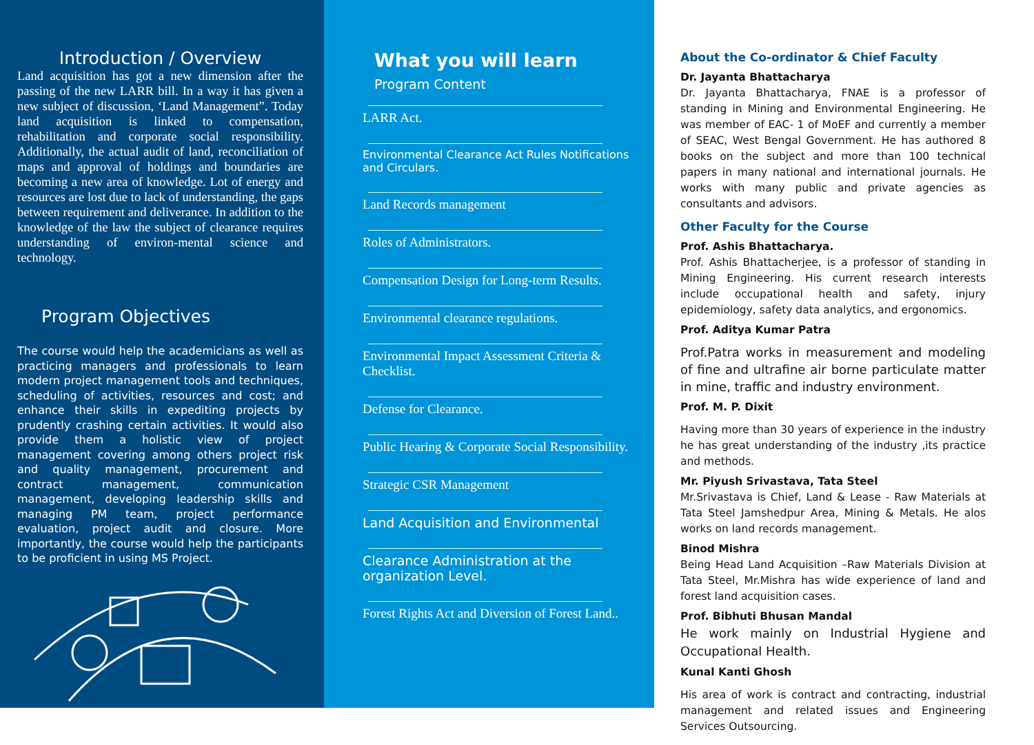Introduction / Overview
Land acquisition has got a new dimension after the passing of the new LARR bill. In a way it has given a new subject of discussion, ‘Land Management”. Today land acquisition is linked to compensation, rehabilitation and corporate social responsibility. Additionally, the actual audit of land, reconciliation of maps and approval of holdings and boundaries are becoming a new area of knowledge. Lot of energy and resources are lost due to lack of understanding, the gaps between requirement and deliverance. In addition to the knowledge of the law the subject of clearance requires understanding of environ-mental science and technology.
Program Objectives
The course would help the academicians as well as practicing managers and professionals to learn modern project management tools and techniques, scheduling of activities, resources and cost; and enhance their skills in expediting projects by prudently crashing certain activities. It would also provide them a holistic view of project management covering among others project risk and quality management, procurement and contract management, communication management, developing leadership skills and managing PM team, project performance evaluation, project audit and closure. More importantly, the course would help the participants to be proficient in using MS Project.
What you will learn
Program Content
LARR Act.
Environmental Clearance Act Rules Notifications and Circulars.
Land Records management
Roles of Administrators.
Compensation Design for Long-term Results.
Environmental clearance regulations.
Environmental Impact Assessment Criteria & Checklist.
Defense for Clearance.
Public Hearing & Corporate Social Responsibility.
Strategic CSR Management
Land Acquisition and Environmental
Clearance Administration at the organization Level.
Forest Rights Act and Diversion of Forest Land..
About the Co-ordinator & Chief Faculty
Dr. Jayanta Bhattacharya
Dr. Jayanta Bhattacharya, FNAE is a professor of standing in Mining and Environmental Engineering. He was member of EAC- 1 of MoEF and currently a member of SEAC, West Bengal Government. He has authored 8 books on the subject and more than 100 technical papers in many national and international journals. He works with many public and private agencies as consultants and advisors.
Other Faculty for the Course
Prof. Ashis Bhattacharya.
Prof. Ashis Bhattacherjee, is a professor of standing in Mining Engineering. His current research interests include occupational health and safety, injury epidemiology, safety data analytics, and ergonomics.
Prof. Aditya Kumar Patra
Prof.Patra works in measurement and modeling of fine and ultrafine air borne particulate matter in mine, traffic and industry environment.
Prof. M. P. Dixit
Having more than 30 years of experience in the industry he has great understanding of the industry ,its practice and methods.
Mr. Piyush Srivastava, Tata Steel
Mr.Srivastava is Chief, Land & Lease - Raw Materials at Tata Steel Jamshedpur Area, Mining & Metals. He alos works on land records management.
Binod Mishra
Being Head Land Acquisition –Raw Materials Division at Tata Steel, Mr.Mishra has wide experience of land and forest land acquisition cases.
Prof. Bibhuti Bhusan Mandal
He work mainly on Industrial Hygiene and Occupational Health.
Kunal Kanti Ghosh
His area of work is contract and contracting, industrial management and related issues and Engineering Services Outsourcing.